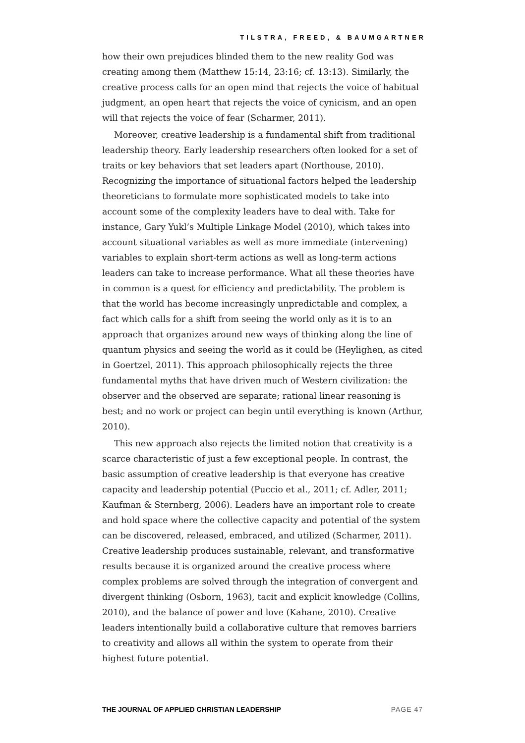TILSTRA, FREED, & BAUMGARTNER
how their own prejudices blinded them to the new reality God was creating among them (Matthew 15:14, 23:16; cf. 13:13). Similarly, the creative process calls for an open mind that rejects the voice of habitual judgment, an open heart that rejects the voice of cynicism, and an open will that rejects the voice of fear (Scharmer, 2011).
Moreover, creative leadership is a fundamental shift from traditional leadership theory. Early leadership researchers often looked for a set of traits or key behaviors that set leaders apart (Northouse, 2010). Recognizing the importance of situational factors helped the leadership theoreticians to formulate more sophisticated models to take into account some of the complexity leaders have to deal with. Take for instance, Gary Yukl’s Multiple Linkage Model (2010), which takes into account situational variables as well as more immediate (intervening) variables to explain short-term actions as well as long-term actions leaders can take to increase performance. What all these theories have in common is a quest for efficiency and predictability. The problem is that the world has become increasingly unpredictable and complex, a fact which calls for a shift from seeing the world only as it is to an approach that organizes around new ways of thinking along the line of quantum physics and seeing the world as it could be (Heylighen, as cited in Goertzel, 2011). This approach philosophically rejects the three fundamental myths that have driven much of Western civilization: the observer and the observed are separate; rational linear reasoning is best; and no work or project can begin until everything is known (Arthur, 2010).
This new approach also rejects the limited notion that creativity is a scarce characteristic of just a few exceptional people. In contrast, the basic assumption of creative leadership is that everyone has creative capacity and leadership potential (Puccio et al., 2011; cf. Adler, 2011; Kaufman & Sternberg, 2006). Leaders have an important role to create and hold space where the collective capacity and potential of the system can be discovered, released, embraced, and utilized (Scharmer, 2011). Creative leadership produces sustainable, relevant, and transformative results because it is organized around the creative process where complex problems are solved through the integration of convergent and divergent thinking (Osborn, 1963), tacit and explicit knowledge (Collins, 2010), and the balance of power and love (Kahane, 2010). Creative leaders intentionally build a collaborative culture that removes barriers to creativity and allows all within the system to operate from their highest future potential.
THE JOURNAL OF APPLIED CHRISTIAN LEADERSHIP PAGE 47